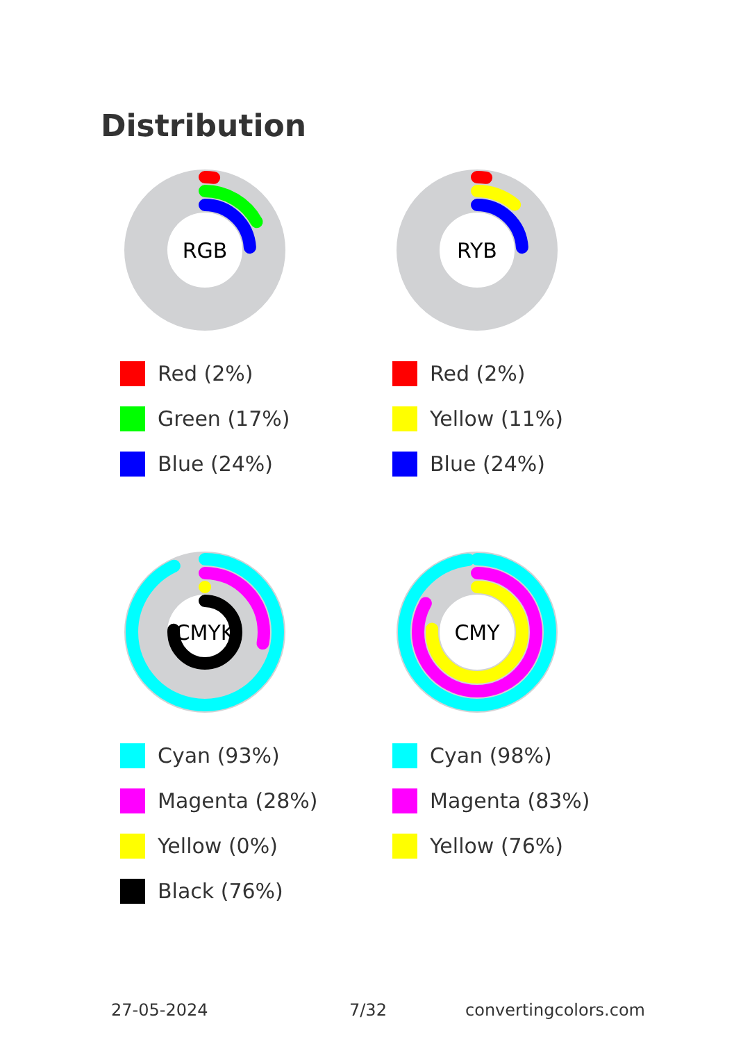Distribution
RGB
Red (2%)
Green (17%)
Blue (24%)
RYB
Red (2%)
Yellow (11%)
Blue (24%)
CMYK
Cyan (93%)
Magenta (28%)
Yellow (0%)
Black (76%)
CMY
Cyan (98%)
Magenta (83%)
Yellow (76%)
27-05-2024 7/32 convertingcolors.com